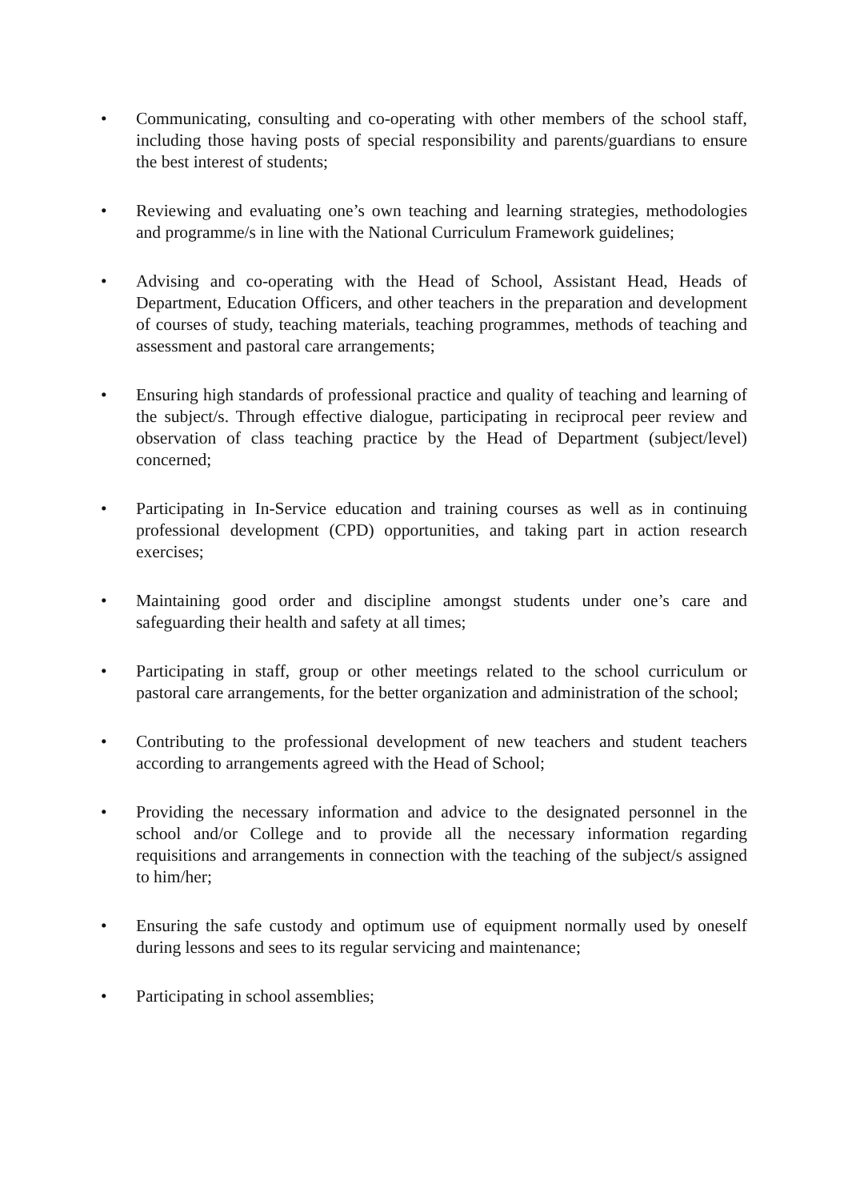• Communicating, consulting and co-operating with other members of the school staff, including those having posts of special responsibility and parents/guardians to ensure the best interest of students;
• Reviewing and evaluating one’s own teaching and learning strategies, methodologies and programme/s in line with the National Curriculum Framework guidelines;
• Advising and co-operating with the Head of School, Assistant Head, Heads of Department, Education Officers, and other teachers in the preparation and development of courses of study, teaching materials, teaching programmes, methods of teaching and assessment and pastoral care arrangements;
• Ensuring high standards of professional practice and quality of teaching and learning of the subject/s. Through effective dialogue, participating in reciprocal peer review and observation of class teaching practice by the Head of Department (subject/level) concerned;
• Participating in In-Service education and training courses as well as in continuing professional development (CPD) opportunities, and taking part in action research exercises;
• Maintaining good order and discipline amongst students under one’s care and safeguarding their health and safety at all times;
• Participating in staff, group or other meetings related to the school curriculum or pastoral care arrangements, for the better organization and administration of the school;
• Contributing to the professional development of new teachers and student teachers according to arrangements agreed with the Head of School;
• Providing the necessary information and advice to the designated personnel in the school and/or College and to provide all the necessary information regarding requisitions and arrangements in connection with the teaching of the subject/s assigned to him/her;
• Ensuring the safe custody and optimum use of equipment normally used by oneself during lessons and sees to its regular servicing and maintenance;
• Participating in school assemblies;